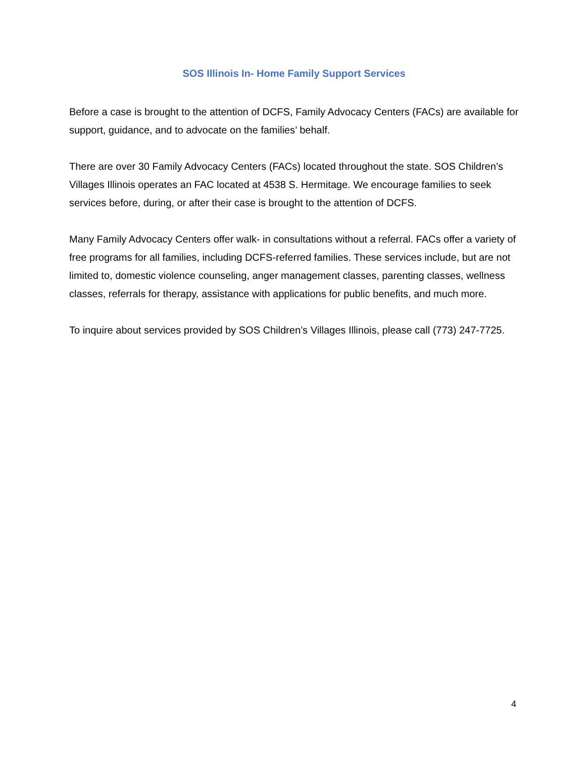SOS Illinois In- Home Family Support Services
Before a case is brought to the attention of DCFS, Family Advocacy Centers (FACs) are available for support, guidance, and to advocate on the families’ behalf.
There are over 30 Family Advocacy Centers (FACs) located throughout the state. SOS Children’s Villages Illinois operates an FAC located at 4538 S. Hermitage. We encourage families to seek services before, during, or after their case is brought to the attention of DCFS.
Many Family Advocacy Centers offer walk- in consultations without a referral. FACs offer a variety of free programs for all families, including DCFS-referred families. These services include, but are not limited to, domestic violence counseling, anger management classes, parenting classes, wellness classes, referrals for therapy, assistance with applications for public benefits, and much more.
To inquire about services provided by SOS Children’s Villages Illinois, please call (773) 247-7725.
4